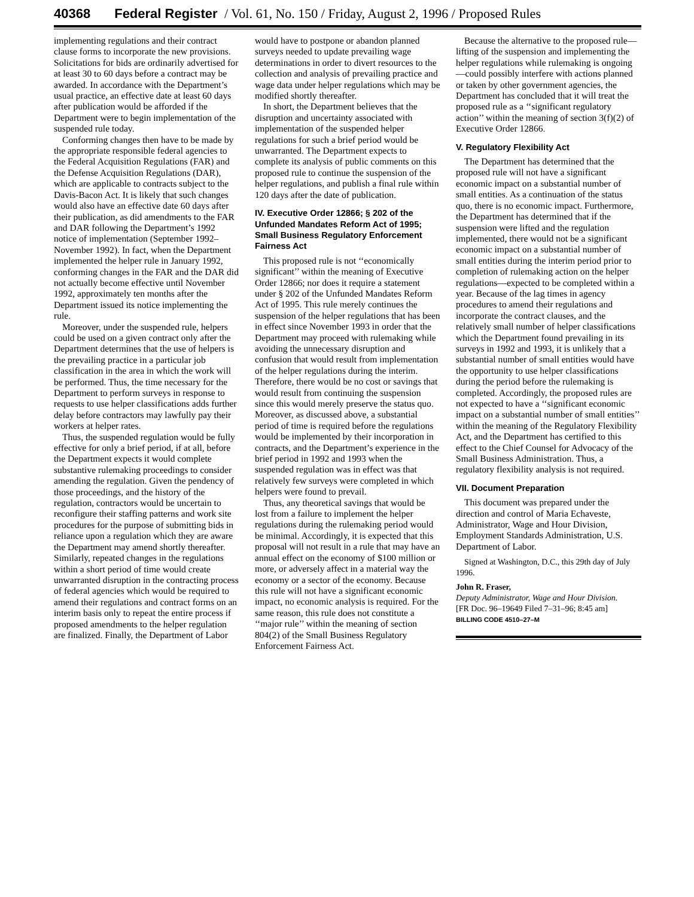40368 Federal Register / Vol. 61, No. 150 / Friday, August 2, 1996 / Proposed Rules
implementing regulations and their contract clause forms to incorporate the new provisions. Solicitations for bids are ordinarily advertised for at least 30 to 60 days before a contract may be awarded. In accordance with the Department’s usual practice, an effective date at least 60 days after publication would be afforded if the Department were to begin implementation of the suspended rule today.
Conforming changes then have to be made by the appropriate responsible federal agencies to the Federal Acquisition Regulations (FAR) and the Defense Acquisition Regulations (DAR), which are applicable to contracts subject to the Davis-Bacon Act. It is likely that such changes would also have an effective date 60 days after their publication, as did amendments to the FAR and DAR following the Department’s 1992 notice of implementation (September 1992–November 1992). In fact, when the Department implemented the helper rule in January 1992, conforming changes in the FAR and the DAR did not actually become effective until November 1992, approximately ten months after the Department issued its notice implementing the rule.
Moreover, under the suspended rule, helpers could be used on a given contract only after the Department determines that the use of helpers is the prevailing practice in a particular job classification in the area in which the work will be performed. Thus, the time necessary for the Department to perform surveys in response to requests to use helper classifications adds further delay before contractors may lawfully pay their workers at helper rates.
Thus, the suspended regulation would be fully effective for only a brief period, if at all, before the Department expects it would complete substantive rulemaking proceedings to consider amending the regulation. Given the pendency of those proceedings, and the history of the regulation, contractors would be uncertain to reconfigure their staffing patterns and work site procedures for the purpose of submitting bids in reliance upon a regulation which they are aware the Department may amend shortly thereafter. Similarly, repeated changes in the regulations within a short period of time would create unwarranted disruption in the contracting process of federal agencies which would be required to amend their regulations and contract forms on an interim basis only to repeat the entire process if proposed amendments to the helper regulation are finalized. Finally, the Department of Labor would have to postpone or abandon planned surveys needed to update prevailing wage determinations in order to divert resources to the collection and analysis of prevailing practice and wage data under helper regulations which may be modified shortly thereafter.
In short, the Department believes that the disruption and uncertainty associated with implementation of the suspended helper regulations for such a brief period would be unwarranted. The Department expects to complete its analysis of public comments on this proposed rule to continue the suspension of the helper regulations, and publish a final rule within 120 days after the date of publication.
IV. Executive Order 12866; § 202 of the Unfunded Mandates Reform Act of 1995; Small Business Regulatory Enforcement Fairness Act
This proposed rule is not ‘‘economically significant’’ within the meaning of Executive Order 12866; nor does it require a statement under § 202 of the Unfunded Mandates Reform Act of 1995. This rule merely continues the suspension of the helper regulations that has been in effect since November 1993 in order that the Department may proceed with rulemaking while avoiding the unnecessary disruption and confusion that would result from implementation of the helper regulations during the interim. Therefore, there would be no cost or savings that would result from continuing the suspension since this would merely preserve the status quo. Moreover, as discussed above, a substantial period of time is required before the regulations would be implemented by their incorporation in contracts, and the Department’s experience in the brief period in 1992 and 1993 when the suspended regulation was in effect was that relatively few surveys were completed in which helpers were found to prevail.
Thus, any theoretical savings that would be lost from a failure to implement the helper regulations during the rulemaking period would be minimal. Accordingly, it is expected that this proposal will not result in a rule that may have an annual effect on the economy of $100 million or more, or adversely affect in a material way the economy or a sector of the economy. Because this rule will not have a significant economic impact, no economic analysis is required. For the same reason, this rule does not constitute a ‘‘major rule’’ within the meaning of section 804(2) of the Small Business Regulatory Enforcement Fairness Act.
Because the alternative to the proposed rule—lifting of the suspension and implementing the helper regulations while rulemaking is ongoing—could possibly interfere with actions planned or taken by other government agencies, the Department has concluded that it will treat the proposed rule as a ‘‘significant regulatory action’’ within the meaning of section 3(f)(2) of Executive Order 12866.
V. Regulatory Flexibility Act
The Department has determined that the proposed rule will not have a significant economic impact on a substantial number of small entities. As a continuation of the status quo, there is no economic impact. Furthermore, the Department has determined that if the suspension were lifted and the regulation implemented, there would not be a significant economic impact on a substantial number of small entities during the interim period prior to completion of rulemaking action on the helper regulations—expected to be completed within a year. Because of the lag times in agency procedures to amend their regulations and incorporate the contract clauses, and the relatively small number of helper classifications which the Department found prevailing in its surveys in 1992 and 1993, it is unlikely that a substantial number of small entities would have the opportunity to use helper classifications during the period before the rulemaking is completed. Accordingly, the proposed rules are not expected to have a ‘‘significant economic impact on a substantial number of small entities’’ within the meaning of the Regulatory Flexibility Act, and the Department has certified to this effect to the Chief Counsel for Advocacy of the Small Business Administration. Thus, a regulatory flexibility analysis is not required.
VII. Document Preparation
This document was prepared under the direction and control of Maria Echaveste, Administrator, Wage and Hour Division, Employment Standards Administration, U.S. Department of Labor.
Signed at Washington, D.C., this 29th day of July 1996.
John R. Fraser,
Deputy Administrator, Wage and Hour Division.
[FR Doc. 96–19649 Filed 7–31–96; 8:45 am]
BILLING CODE 4510–27–M